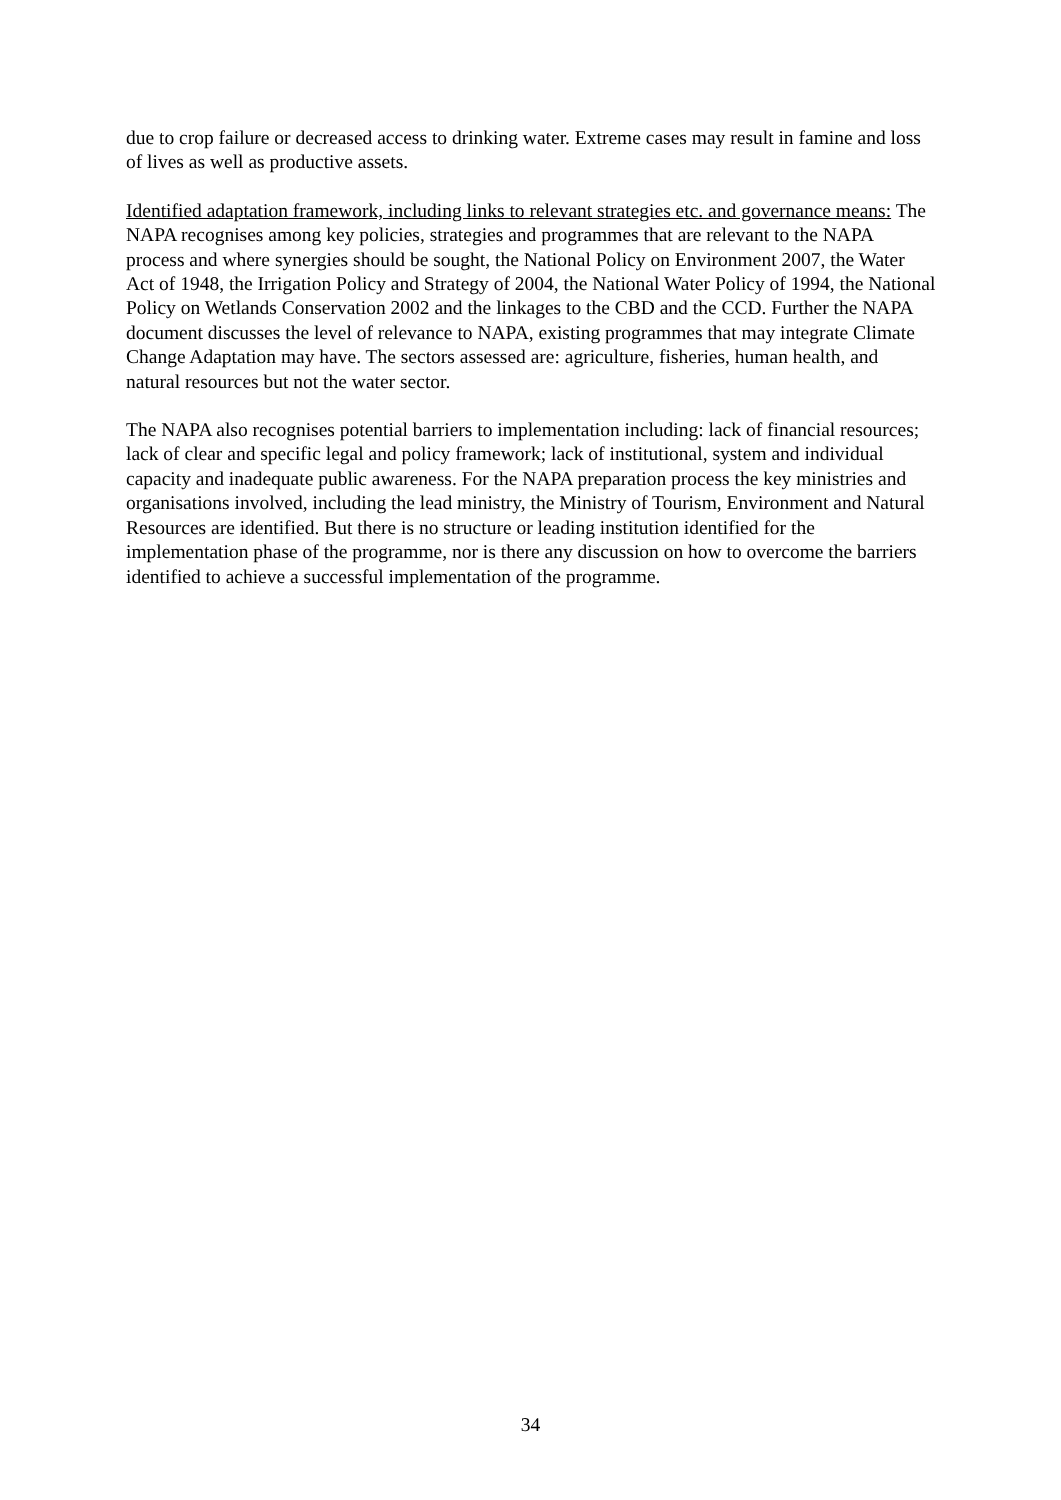due to crop failure or decreased access to drinking water. Extreme cases may result in famine and loss of lives as well as productive assets.
Identified adaptation framework, including links to relevant strategies etc. and governance means: The NAPA recognises among key policies, strategies and programmes that are relevant to the NAPA process and where synergies should be sought, the National Policy on Environment 2007, the Water Act of 1948, the Irrigation Policy and Strategy of 2004, the National Water Policy of 1994, the National Policy on Wetlands Conservation 2002 and the linkages to the CBD and the CCD. Further the NAPA document discusses the level of relevance to NAPA, existing programmes that may integrate Climate Change Adaptation may have. The sectors assessed are: agriculture, fisheries, human health, and natural resources but not the water sector.
The NAPA also recognises potential barriers to implementation including: lack of financial resources; lack of clear and specific legal and policy framework; lack of institutional, system and individual capacity and inadequate public awareness. For the NAPA preparation process the key ministries and organisations involved, including the lead ministry, the Ministry of Tourism, Environment and Natural Resources are identified. But there is no structure or leading institution identified for the implementation phase of the programme, nor is there any discussion on how to overcome the barriers identified to achieve a successful implementation of the programme.
34